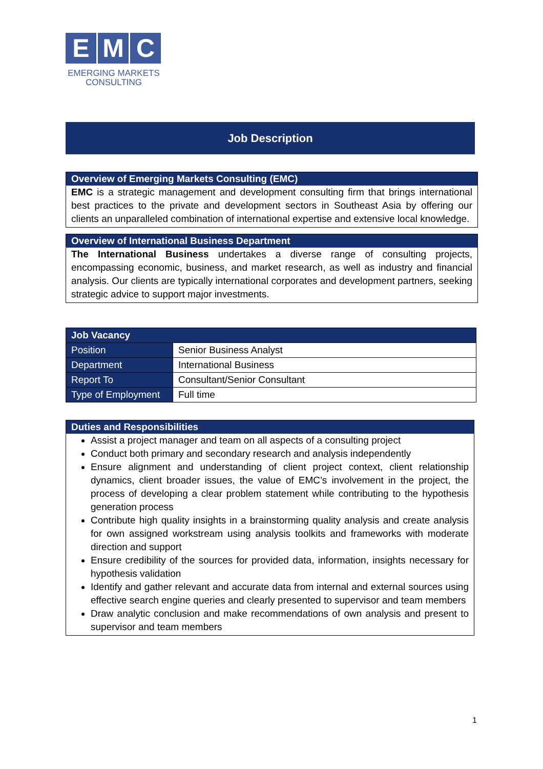E M C
EMERGING MARKETS
CONSULTING
Job Description
Overview of Emerging Markets Consulting (EMC)
EMC is a strategic management and development consulting firm that brings international best practices to the private and development sectors in Southeast Asia by offering our clients an unparalleled combination of international expertise and extensive local knowledge.
Overview of International Business Department
The International Business undertakes a diverse range of consulting projects, encompassing economic, business, and market research, as well as industry and financial analysis. Our clients are typically international corporates and development partners, seeking strategic advice to support major investments.
| Job Vacancy | |
| --- | --- |
| Position | Senior Business Analyst |
| Department | International Business |
| Report To | Consultant/Senior Consultant |
| Type of Employment | Full time |
Duties and Responsibilities
Assist a project manager and team on all aspects of a consulting project
Conduct both primary and secondary research and analysis independently
Ensure alignment and understanding of client project context, client relationship dynamics, client broader issues, the value of EMC’s involvement in the project, the process of developing a clear problem statement while contributing to the hypothesis generation process
Contribute high quality insights in a brainstorming quality analysis and create analysis for own assigned workstream using analysis toolkits and frameworks with moderate direction and support
Ensure credibility of the sources for provided data, information, insights necessary for hypothesis validation
Identify and gather relevant and accurate data from internal and external sources using effective search engine queries and clearly presented to supervisor and team members
Draw analytic conclusion and make recommendations of own analysis and present to supervisor and team members
1